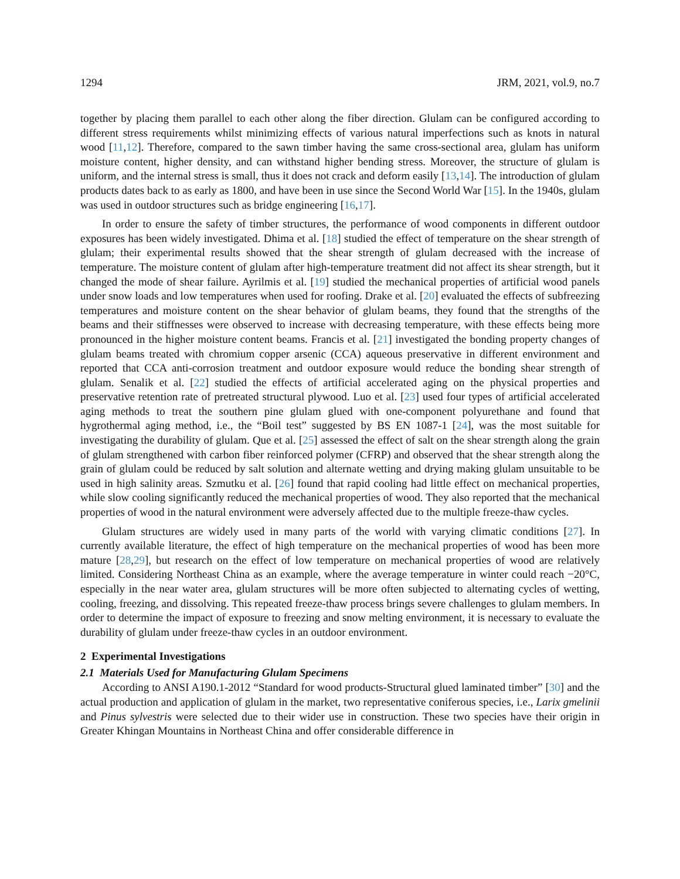1294 JRM, 2021, vol.9, no.7
together by placing them parallel to each other along the fiber direction. Glulam can be configured according to different stress requirements whilst minimizing effects of various natural imperfections such as knots in natural wood [11,12]. Therefore, compared to the sawn timber having the same cross-sectional area, glulam has uniform moisture content, higher density, and can withstand higher bending stress. Moreover, the structure of glulam is uniform, and the internal stress is small, thus it does not crack and deform easily [13,14]. The introduction of glulam products dates back to as early as 1800, and have been in use since the Second World War [15]. In the 1940s, glulam was used in outdoor structures such as bridge engineering [16,17].
In order to ensure the safety of timber structures, the performance of wood components in different outdoor exposures has been widely investigated. Dhima et al. [18] studied the effect of temperature on the shear strength of glulam; their experimental results showed that the shear strength of glulam decreased with the increase of temperature. The moisture content of glulam after high-temperature treatment did not affect its shear strength, but it changed the mode of shear failure. Ayrilmis et al. [19] studied the mechanical properties of artificial wood panels under snow loads and low temperatures when used for roofing. Drake et al. [20] evaluated the effects of subfreezing temperatures and moisture content on the shear behavior of glulam beams, they found that the strengths of the beams and their stiffnesses were observed to increase with decreasing temperature, with these effects being more pronounced in the higher moisture content beams. Francis et al. [21] investigated the bonding property changes of glulam beams treated with chromium copper arsenic (CCA) aqueous preservative in different environment and reported that CCA anti-corrosion treatment and outdoor exposure would reduce the bonding shear strength of glulam. Senalik et al. [22] studied the effects of artificial accelerated aging on the physical properties and preservative retention rate of pretreated structural plywood. Luo et al. [23] used four types of artificial accelerated aging methods to treat the southern pine glulam glued with one-component polyurethane and found that hygrothermal aging method, i.e., the “Boil test” suggested by BS EN 1087-1 [24], was the most suitable for investigating the durability of glulam. Que et al. [25] assessed the effect of salt on the shear strength along the grain of glulam strengthened with carbon fiber reinforced polymer (CFRP) and observed that the shear strength along the grain of glulam could be reduced by salt solution and alternate wetting and drying making glulam unsuitable to be used in high salinity areas. Szmutku et al. [26] found that rapid cooling had little effect on mechanical properties, while slow cooling significantly reduced the mechanical properties of wood. They also reported that the mechanical properties of wood in the natural environment were adversely affected due to the multiple freeze-thaw cycles.
Glulam structures are widely used in many parts of the world with varying climatic conditions [27]. In currently available literature, the effect of high temperature on the mechanical properties of wood has been more mature [28,29], but research on the effect of low temperature on mechanical properties of wood are relatively limited. Considering Northeast China as an example, where the average temperature in winter could reach −20°C, especially in the near water area, glulam structures will be more often subjected to alternating cycles of wetting, cooling, freezing, and dissolving. This repeated freeze-thaw process brings severe challenges to glulam members. In order to determine the impact of exposure to freezing and snow melting environment, it is necessary to evaluate the durability of glulam under freeze-thaw cycles in an outdoor environment.
2 Experimental Investigations
2.1 Materials Used for Manufacturing Glulam Specimens
According to ANSI A190.1-2012 “Standard for wood products-Structural glued laminated timber” [30] and the actual production and application of glulam in the market, two representative coniferous species, i.e., Larix gmelinii and Pinus sylvestris were selected due to their wider use in construction. These two species have their origin in Greater Khingan Mountains in Northeast China and offer considerable difference in